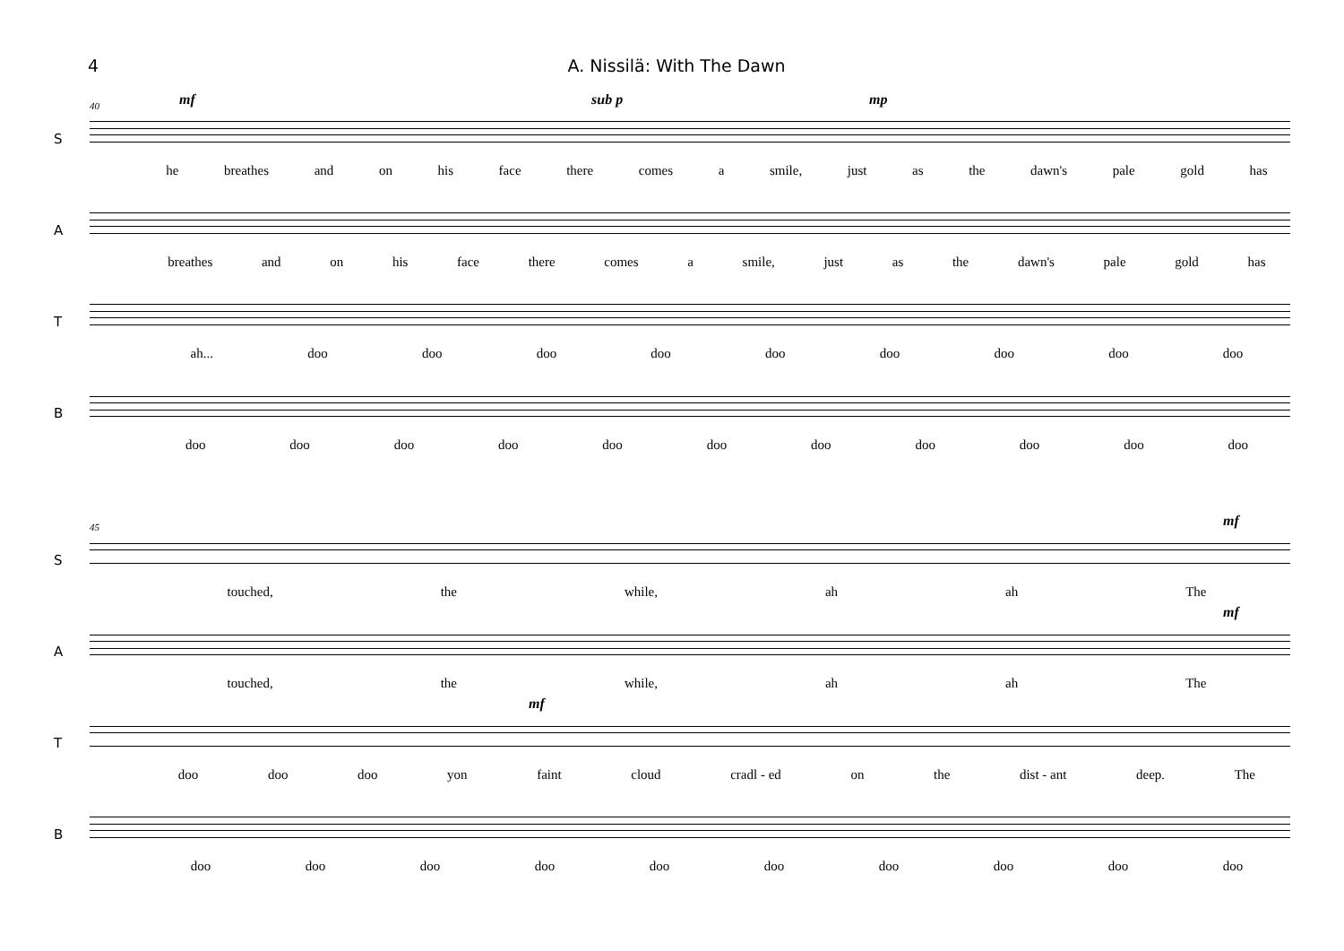4 A. Nissilä: With The Dawn
S
40 mf sub p mp
he breathes and on his face there comes a smile, just as the dawn's pale gold has
A
breathes and on his face there comes a smile, just as the dawn's pale gold has
T
ah... doo doo doo doo doo doo doo doo doo
B
doo doo doo doo doo doo doo doo doo doo doo
S
45 mf
touched, the while, ah ah The
A
mf
touched, the while, ah ah The
T
mf
doo doo doo yon faint cloud cradl - ed on the dist - ant deep. The
B
doo doo doo doo doo doo doo doo doo doo